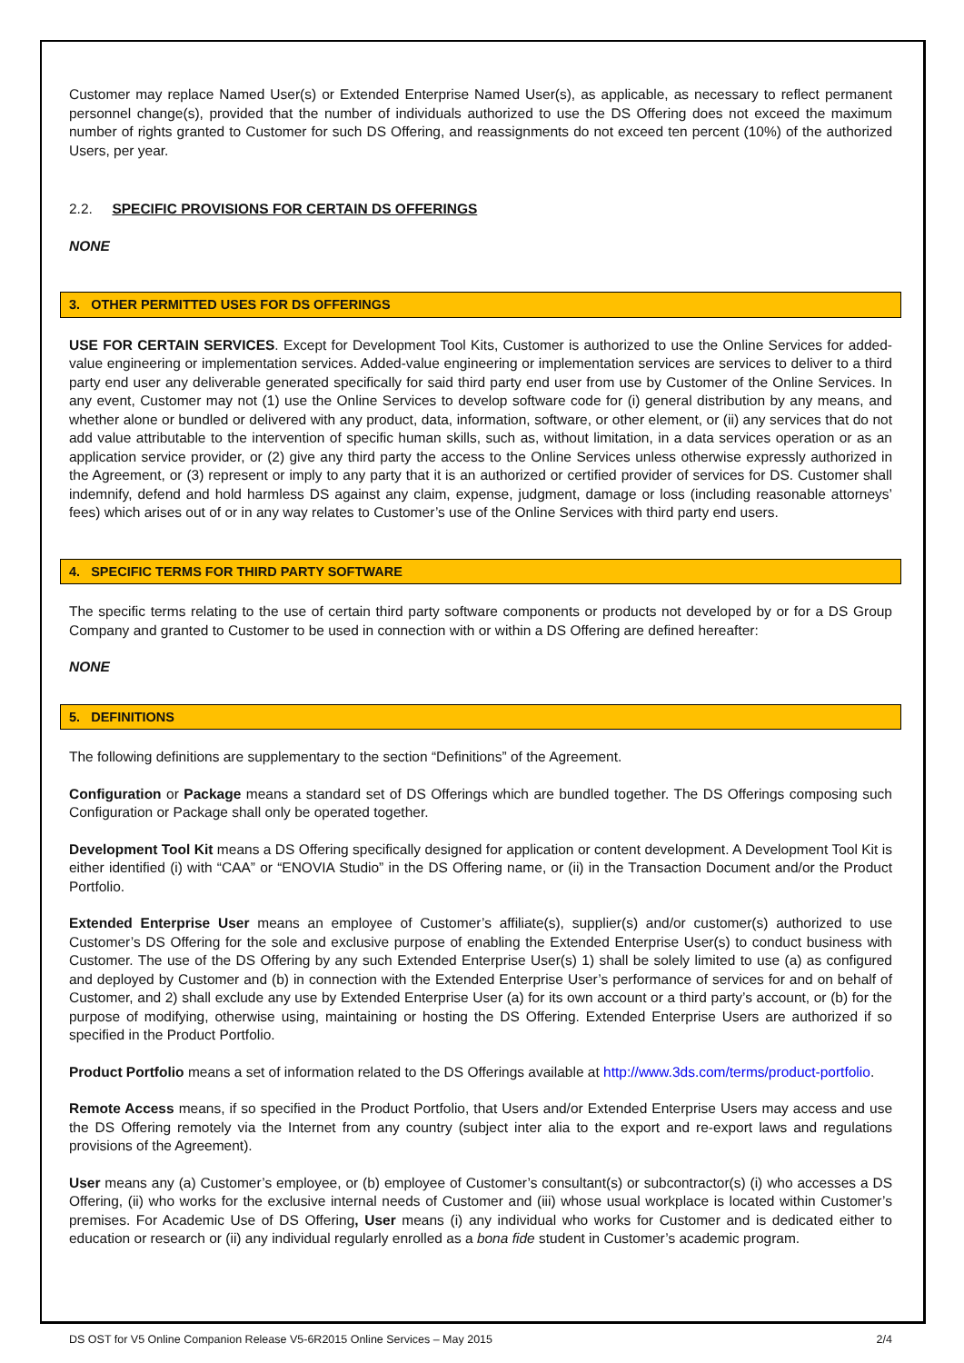Customer may replace Named User(s) or Extended Enterprise Named User(s), as applicable, as necessary to reflect permanent personnel change(s), provided that the number of individuals authorized to use the DS Offering does not exceed the maximum number of rights granted to Customer for such DS Offering, and reassignments do not exceed ten percent (10%) of the authorized Users, per year.
2.2. SPECIFIC PROVISIONS FOR CERTAIN DS OFFERINGS
NONE
3. OTHER PERMITTED USES FOR DS OFFERINGS
USE FOR CERTAIN SERVICES. Except for Development Tool Kits, Customer is authorized to use the Online Services for added-value engineering or implementation services. Added-value engineering or implementation services are services to deliver to a third party end user any deliverable generated specifically for said third party end user from use by Customer of the Online Services. In any event, Customer may not (1) use the Online Services to develop software code for (i) general distribution by any means, and whether alone or bundled or delivered with any product, data, information, software, or other element, or (ii) any services that do not add value attributable to the intervention of specific human skills, such as, without limitation, in a data services operation or as an application service provider, or (2) give any third party the access to the Online Services unless otherwise expressly authorized in the Agreement, or (3) represent or imply to any party that it is an authorized or certified provider of services for DS. Customer shall indemnify, defend and hold harmless DS against any claim, expense, judgment, damage or loss (including reasonable attorneys’ fees) which arises out of or in any way relates to Customer’s use of the Online Services with third party end users.
4. SPECIFIC TERMS FOR THIRD PARTY SOFTWARE
The specific terms relating to the use of certain third party software components or products not developed by or for a DS Group Company and granted to Customer to be used in connection with or within a DS Offering are defined hereafter:
NONE
5. DEFINITIONS
The following definitions are supplementary to the section “Definitions” of the Agreement.
Configuration or Package means a standard set of DS Offerings which are bundled together. The DS Offerings composing such Configuration or Package shall only be operated together.
Development Tool Kit means a DS Offering specifically designed for application or content development. A Development Tool Kit is either identified (i) with “CAA” or “ENOVIA Studio” in the DS Offering name, or (ii) in the Transaction Document and/or the Product Portfolio.
Extended Enterprise User means an employee of Customer’s affiliate(s), supplier(s) and/or customer(s) authorized to use Customer’s DS Offering for the sole and exclusive purpose of enabling the Extended Enterprise User(s) to conduct business with Customer. The use of the DS Offering by any such Extended Enterprise User(s) 1) shall be solely limited to use (a) as configured and deployed by Customer and (b) in connection with the Extended Enterprise User’s performance of services for and on behalf of Customer, and 2) shall exclude any use by Extended Enterprise User (a) for its own account or a third party’s account, or (b) for the purpose of modifying, otherwise using, maintaining or hosting the DS Offering. Extended Enterprise Users are authorized if so specified in the Product Portfolio.
Product Portfolio means a set of information related to the DS Offerings available at http://www.3ds.com/terms/product-portfolio.
Remote Access means, if so specified in the Product Portfolio, that Users and/or Extended Enterprise Users may access and use the DS Offering remotely via the Internet from any country (subject inter alia to the export and re-export laws and regulations provisions of the Agreement).
User means any (a) Customer’s employee, or (b) employee of Customer’s consultant(s) or subcontractor(s) (i) who accesses a DS Offering, (ii) who works for the exclusive internal needs of Customer and (iii) whose usual workplace is located within Customer’s premises. For Academic Use of DS Offering, User means (i) any individual who works for Customer and is dedicated either to education or research or (ii) any individual regularly enrolled as a bona fide student in Customer’s academic program.
DS OST for V5 Online Companion Release V5-6R2015 Online Services – May 2015 2/4